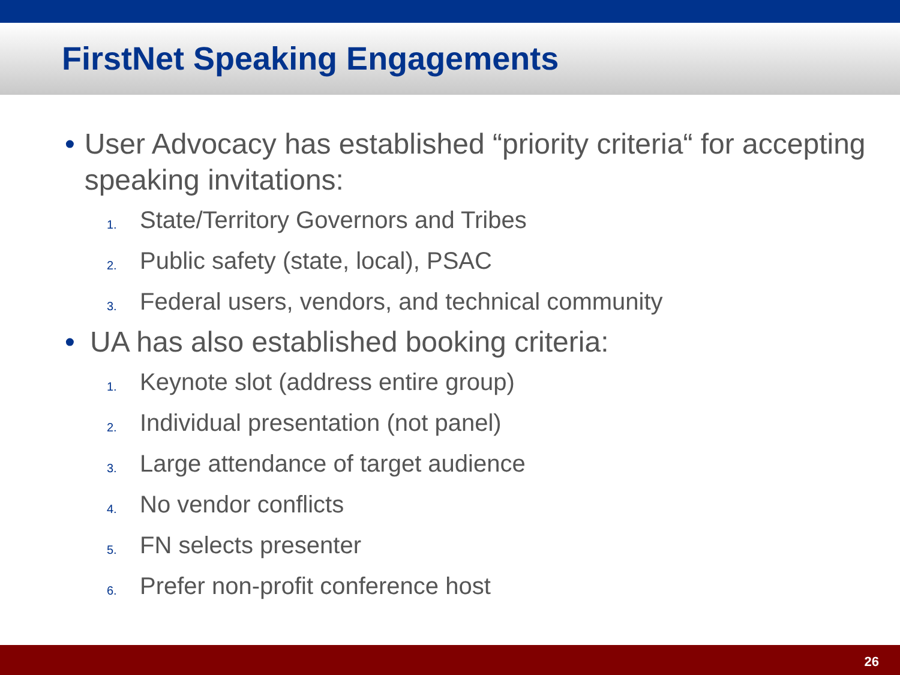FirstNet Speaking Engagements
• User Advocacy has established “priority criteria“ for accepting speaking invitations:
1. State/Territory Governors and Tribes
2. Public safety (state, local), PSAC
3. Federal users, vendors, and technical community
• UA has also established booking criteria:
1. Keynote slot (address entire group)
2. Individual presentation (not panel)
3. Large attendance of target audience
4. No vendor conflicts
5. FN selects presenter
6. Prefer non-profit conference host
26